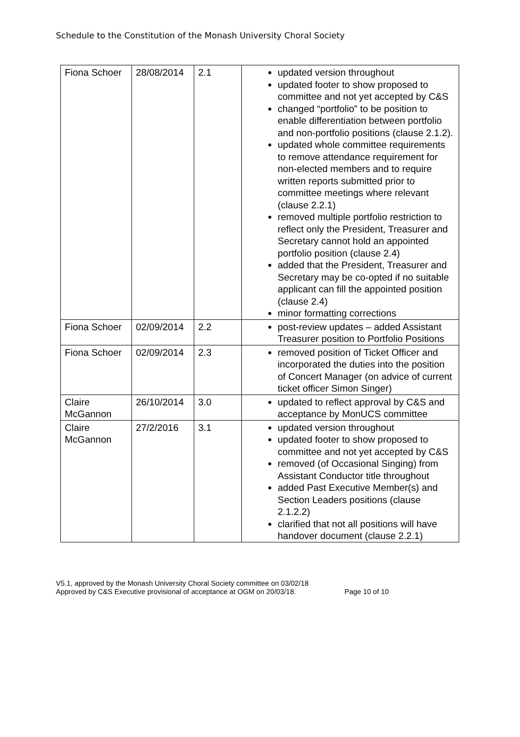Schedule to the Constitution of the Monash University Choral Society
| Fiona Schoer | 28/08/2014 | 2.1 | updated version throughout updated footer to show proposed to committee and not yet accepted by C&S changed “portfolio” to be position to enable differentiation between portfolio and non-portfolio positions (clause 2.1.2). updated whole committee requirements to remove attendance requirement for non-elected members and to require written reports submitted prior to committee meetings where relevant (clause 2.2.1) removed multiple portfolio restriction to reflect only the President, Treasurer and Secretary cannot hold an appointed portfolio position (clause 2.4) added that the President, Treasurer and Secretary may be co-opted if no suitable applicant can fill the appointed position (clause 2.4) minor formatting corrections |
| Fiona Schoer | 02/09/2014 | 2.2 | post-review updates – added Assistant Treasurer position to Portfolio Positions |
| Fiona Schoer | 02/09/2014 | 2.3 | removed position of Ticket Officer and incorporated the duties into the position of Concert Manager (on advice of current ticket officer Simon Singer) |
| Claire McGannon | 26/10/2014 | 3.0 | updated to reflect approval by C&S and acceptance by MonUCS committee |
| Claire McGannon | 27/2/2016 | 3.1 | updated version throughout updated footer to show proposed to committee and not yet accepted by C&S removed (of Occasional Singing) from Assistant Conductor title throughout added Past Executive Member(s) and Section Leaders positions (clause 2.1.2.2) clarified that not all positions will have handover document (clause 2.2.1) |
V5.1, approved by the Monash University Choral Society committee on 03/02/18
Approved by C&S Executive provisional of acceptance at OGM on 20/03/18. Page 10 of 10